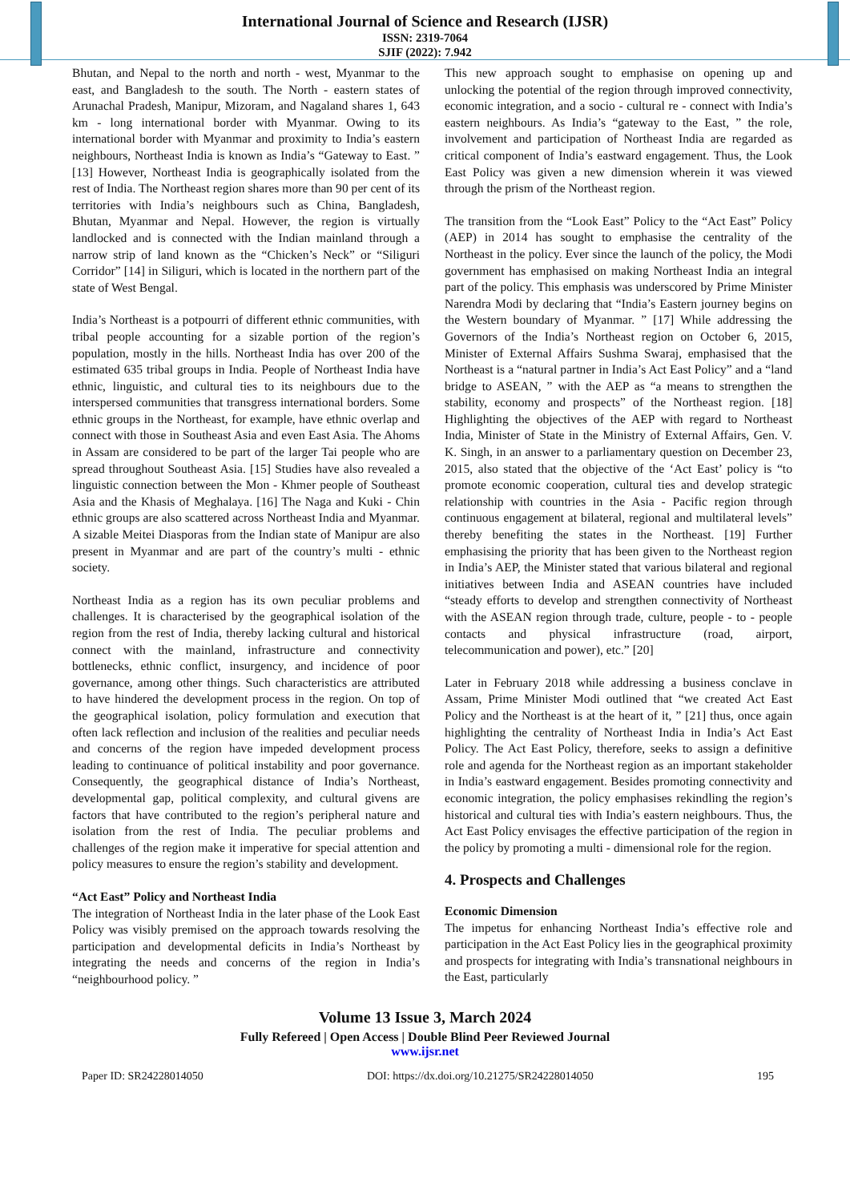International Journal of Science and Research (IJSR)
ISSN: 2319-7064
SJIF (2022): 7.942
Bhutan, and Nepal to the north and north - west, Myanmar to the east, and Bangladesh to the south. The North - eastern states of Arunachal Pradesh, Manipur, Mizoram, and Nagaland shares 1, 643 km - long international border with Myanmar. Owing to its international border with Myanmar and proximity to India’s eastern neighbours, Northeast India is known as India’s “Gateway to East. ” [13] However, Northeast India is geographically isolated from the rest of India. The Northeast region shares more than 90 per cent of its territories with India’s neighbours such as China, Bangladesh, Bhutan, Myanmar and Nepal. However, the region is virtually landlocked and is connected with the Indian mainland through a narrow strip of land known as the “Chicken’s Neck” or “Siliguri Corridor” [14] in Siliguri, which is located in the northern part of the state of West Bengal.
India’s Northeast is a potpourri of different ethnic communities, with tribal people accounting for a sizable portion of the region’s population, mostly in the hills. Northeast India has over 200 of the estimated 635 tribal groups in India. People of Northeast India have ethnic, linguistic, and cultural ties to its neighbours due to the interspersed communities that transgress international borders. Some ethnic groups in the Northeast, for example, have ethnic overlap and connect with those in Southeast Asia and even East Asia. The Ahoms in Assam are considered to be part of the larger Tai people who are spread throughout Southeast Asia. [15] Studies have also revealed a linguistic connection between the Mon - Khmer people of Southeast Asia and the Khasis of Meghalaya. [16] The Naga and Kuki - Chin ethnic groups are also scattered across Northeast India and Myanmar. A sizable Meitei Diasporas from the Indian state of Manipur are also present in Myanmar and are part of the country’s multi - ethnic society.
Northeast India as a region has its own peculiar problems and challenges. It is characterised by the geographical isolation of the region from the rest of India, thereby lacking cultural and historical connect with the mainland, infrastructure and connectivity bottlenecks, ethnic conflict, insurgency, and incidence of poor governance, among other things. Such characteristics are attributed to have hindered the development process in the region. On top of the geographical isolation, policy formulation and execution that often lack reflection and inclusion of the realities and peculiar needs and concerns of the region have impeded development process leading to continuance of political instability and poor governance. Consequently, the geographical distance of India’s Northeast, developmental gap, political complexity, and cultural givens are factors that have contributed to the region’s peripheral nature and isolation from the rest of India. The peculiar problems and challenges of the region make it imperative for special attention and policy measures to ensure the region’s stability and development.
“Act East” Policy and Northeast India
The integration of Northeast India in the later phase of the Look East Policy was visibly premised on the approach towards resolving the participation and developmental deficits in India’s Northeast by integrating the needs and concerns of the region in India’s “neighbourhood policy. ”
This new approach sought to emphasise on opening up and unlocking the potential of the region through improved connectivity, economic integration, and a socio - cultural re - connect with India’s eastern neighbours. As India’s “gateway to the East, ” the role, involvement and participation of Northeast India are regarded as critical component of India’s eastward engagement. Thus, the Look East Policy was given a new dimension wherein it was viewed through the prism of the Northeast region.
The transition from the “Look East” Policy to the “Act East” Policy (AEP) in 2014 has sought to emphasise the centrality of the Northeast in the policy. Ever since the launch of the policy, the Modi government has emphasised on making Northeast India an integral part of the policy. This emphasis was underscored by Prime Minister Narendra Modi by declaring that “India’s Eastern journey begins on the Western boundary of Myanmar. ” [17] While addressing the Governors of the India’s Northeast region on October 6, 2015, Minister of External Affairs Sushma Swaraj, emphasised that the Northeast is a “natural partner in India’s Act East Policy” and a “land bridge to ASEAN, ” with the AEP as “a means to strengthen the stability, economy and prospects” of the Northeast region. [18] Highlighting the objectives of the AEP with regard to Northeast India, Minister of State in the Ministry of External Affairs, Gen. V. K. Singh, in an answer to a parliamentary question on December 23, 2015, also stated that the objective of the ‘Act East’ policy is “to promote economic cooperation, cultural ties and develop strategic relationship with countries in the Asia - Pacific region through continuous engagement at bilateral, regional and multilateral levels” thereby benefiting the states in the Northeast. [19] Further emphasising the priority that has been given to the Northeast region in India’s AEP, the Minister stated that various bilateral and regional initiatives between India and ASEAN countries have included “steady efforts to develop and strengthen connectivity of Northeast with the ASEAN region through trade, culture, people - to - people contacts and physical infrastructure (road, airport, telecommunication and power), etc.” [20]
Later in February 2018 while addressing a business conclave in Assam, Prime Minister Modi outlined that “we created Act East Policy and the Northeast is at the heart of it, ” [21] thus, once again highlighting the centrality of Northeast India in India’s Act East Policy. The Act East Policy, therefore, seeks to assign a definitive role and agenda for the Northeast region as an important stakeholder in India’s eastward engagement. Besides promoting connectivity and economic integration, the policy emphasises rekindling the region’s historical and cultural ties with India’s eastern neighbours. Thus, the Act East Policy envisages the effective participation of the region in the policy by promoting a multi - dimensional role for the region.
4. Prospects and Challenges
Economic Dimension
The impetus for enhancing Northeast India’s effective role and participation in the Act East Policy lies in the geographical proximity and prospects for integrating with India’s transnational neighbours in the East, particularly
Volume 13 Issue 3, March 2024
Fully Refereed | Open Access | Double Blind Peer Reviewed Journal
www.ijsr.net
Paper ID: SR24228014050 DOI: https://dx.doi.org/10.21275/SR24228014050 195